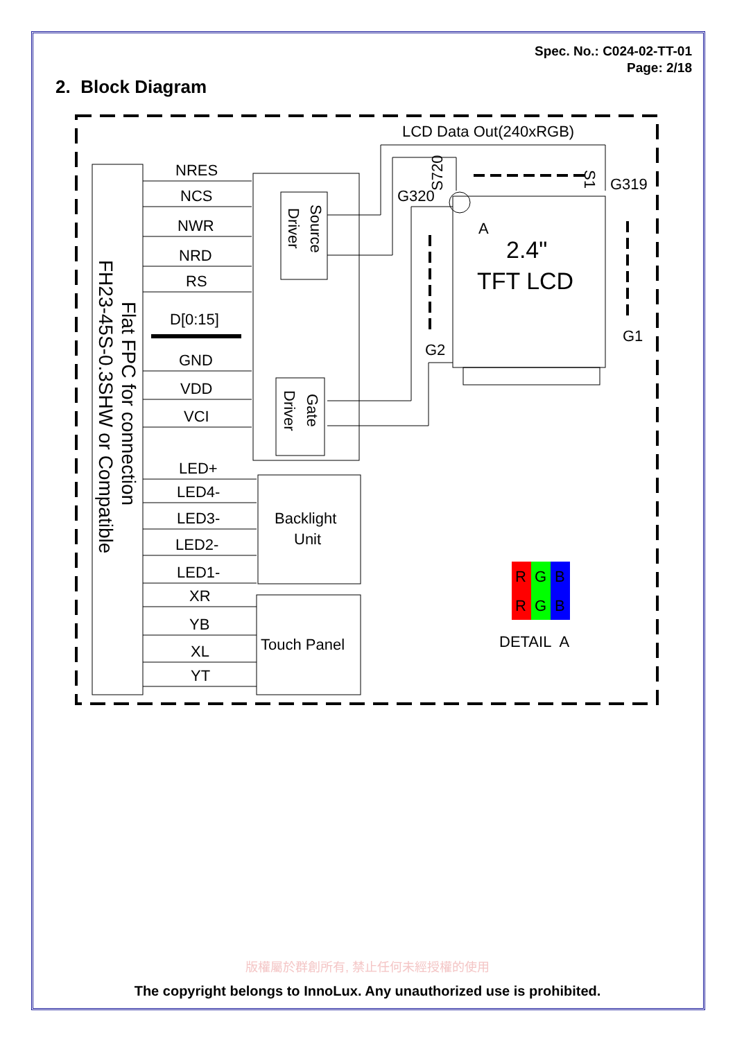Spec. No.: C024-02-TT-01
Page: 2/18
2. Block Diagram
Flat FPC for connection
FH23-45S-0.3SHW or Compatible
NRES
NCS
NWR
NRD
RS
D[0:15]
GND
VDD
VCI
LED+
LED4-
LED3-
LED2-
LED1-
XR
YB
XL
YT
Source
Driver
Gate
Driver
Backlight
Unit
Touch Panel
LCD Data Out(240xRGB)
2.4"
TFT LCD
G320
S720
S1
G319
G2
G1
A
R
G
B
R
G
B
DETAIL A
版權屬於群創所有, 禁止任何未經授權的使用
The copyright belongs to InnoLux. Any unauthorized use is prohibited.